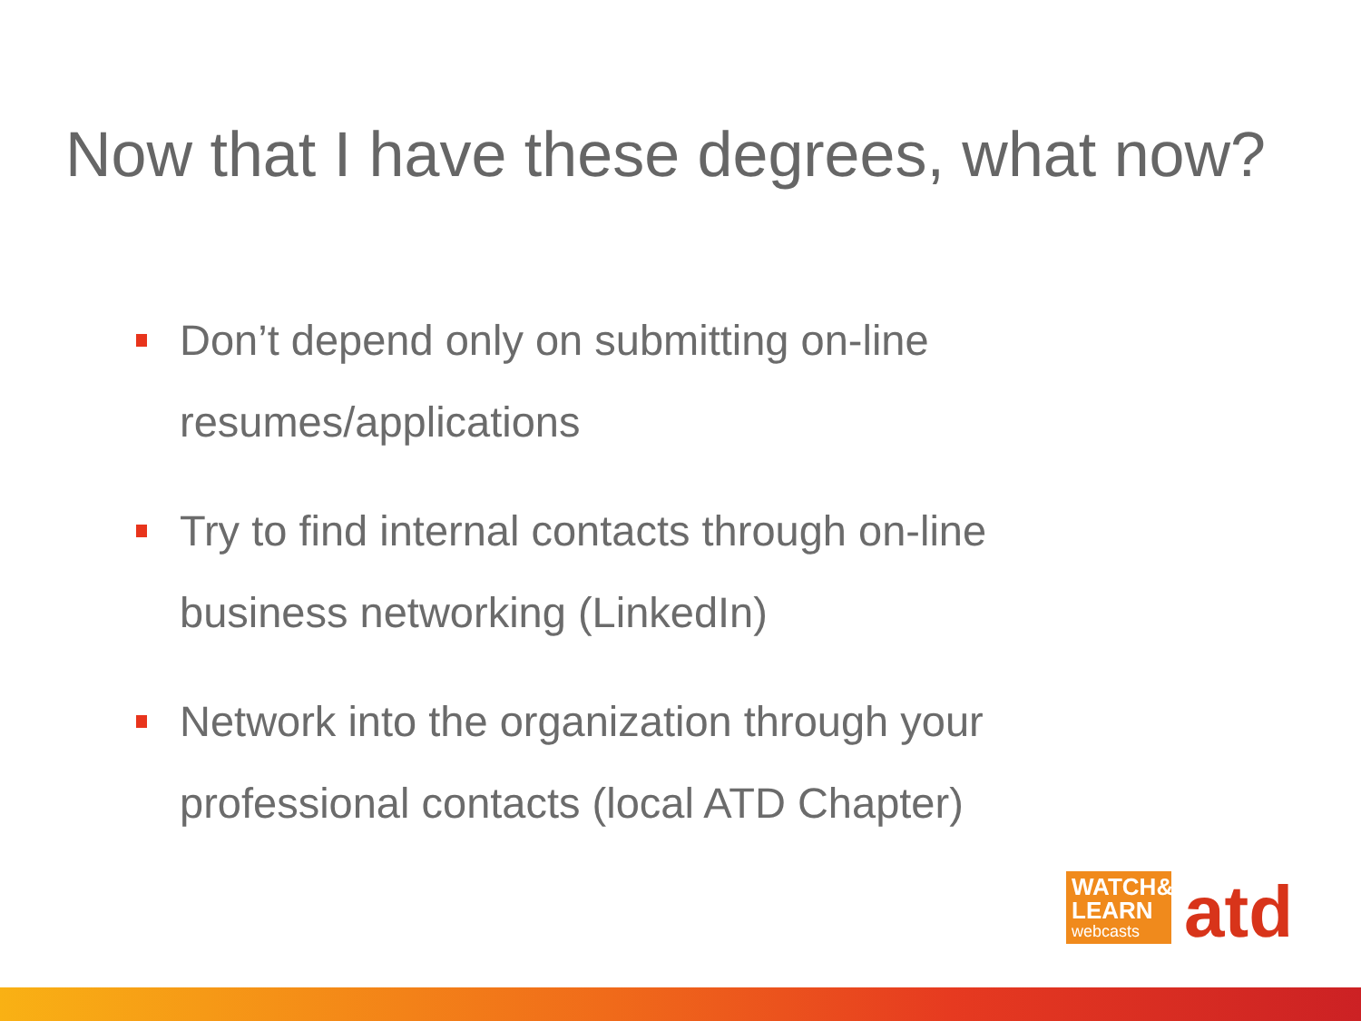Now that I have these degrees, what now?
Don’t depend only on submitting on-line resumes/applications
Try to find internal contacts through on-line business networking (LinkedIn)
Network into the organization through your professional contacts (local ATD Chapter)
WATCH&
LEARN
webcasts
atd